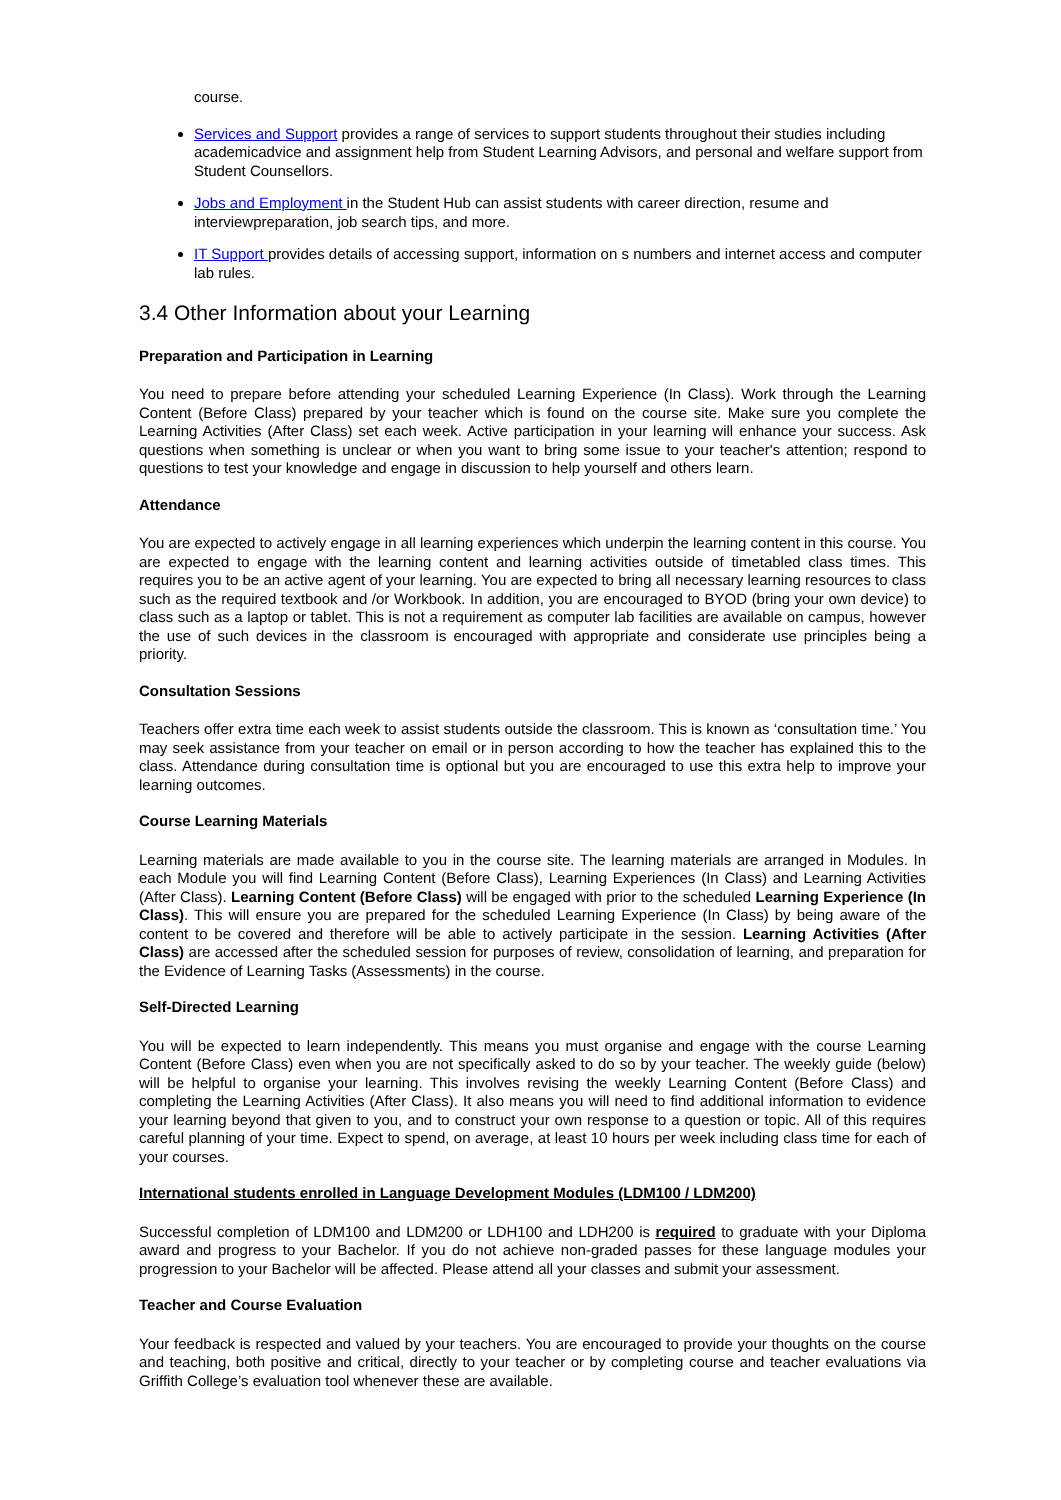course.
Services and Support provides a range of services to support students throughout their studies including academicadvice and assignment help from Student Learning Advisors, and personal and welfare support from Student Counsellors.
Jobs and Employment in the Student Hub can assist students with career direction, resume and interviewpreparation, job search tips, and more.
IT Support provides details of accessing support, information on s numbers and internet access and computer lab rules.
3.4 Other Information about your Learning
Preparation and Participation in Learning
You need to prepare before attending your scheduled Learning Experience (In Class). Work through the Learning Content (Before Class) prepared by your teacher which is found on the course site. Make sure you complete the Learning Activities (After Class) set each week. Active participation in your learning will enhance your success. Ask questions when something is unclear or when you want to bring some issue to your teacher's attention; respond to questions to test your knowledge and engage in discussion to help yourself and others learn.
Attendance
You are expected to actively engage in all learning experiences which underpin the learning content in this course. You are expected to engage with the learning content and learning activities outside of timetabled class times. This requires you to be an active agent of your learning. You are expected to bring all necessary learning resources to class such as the required textbook and /or Workbook. In addition, you are encouraged to BYOD (bring your own device) to class such as a laptop or tablet. This is not a requirement as computer lab facilities are available on campus, however the use of such devices in the classroom is encouraged with appropriate and considerate use principles being a priority.
Consultation Sessions
Teachers offer extra time each week to assist students outside the classroom. This is known as ‘consultation time.’ You may seek assistance from your teacher on email or in person according to how the teacher has explained this to the class. Attendance during consultation time is optional but you are encouraged to use this extra help to improve your learning outcomes.
Course Learning Materials
Learning materials are made available to you in the course site. The learning materials are arranged in Modules. In each Module you will find Learning Content (Before Class), Learning Experiences (In Class) and Learning Activities (After Class). Learning Content (Before Class) will be engaged with prior to the scheduled Learning Experience (In Class). This will ensure you are prepared for the scheduled Learning Experience (In Class) by being aware of the content to be covered and therefore will be able to actively participate in the session. Learning Activities (After Class) are accessed after the scheduled session for purposes of review, consolidation of learning, and preparation for the Evidence of Learning Tasks (Assessments) in the course.
Self-Directed Learning
You will be expected to learn independently. This means you must organise and engage with the course Learning Content (Before Class) even when you are not specifically asked to do so by your teacher. The weekly guide (below) will be helpful to organise your learning. This involves revising the weekly Learning Content (Before Class) and completing the Learning Activities (After Class). It also means you will need to find additional information to evidence your learning beyond that given to you, and to construct your own response to a question or topic. All of this requires careful planning of your time. Expect to spend, on average, at least 10 hours per week including class time for each of your courses.
International students enrolled in Language Development Modules (LDM100 / LDM200)
Successful completion of LDM100 and LDM200 or LDH100 and LDH200 is required to graduate with your Diploma award and progress to your Bachelor. If you do not achieve non-graded passes for these language modules your progression to your Bachelor will be affected. Please attend all your classes and submit your assessment.
Teacher and Course Evaluation
Your feedback is respected and valued by your teachers. You are encouraged to provide your thoughts on the course and teaching, both positive and critical, directly to your teacher or by completing course and teacher evaluations via Griffith College’s evaluation tool whenever these are available.